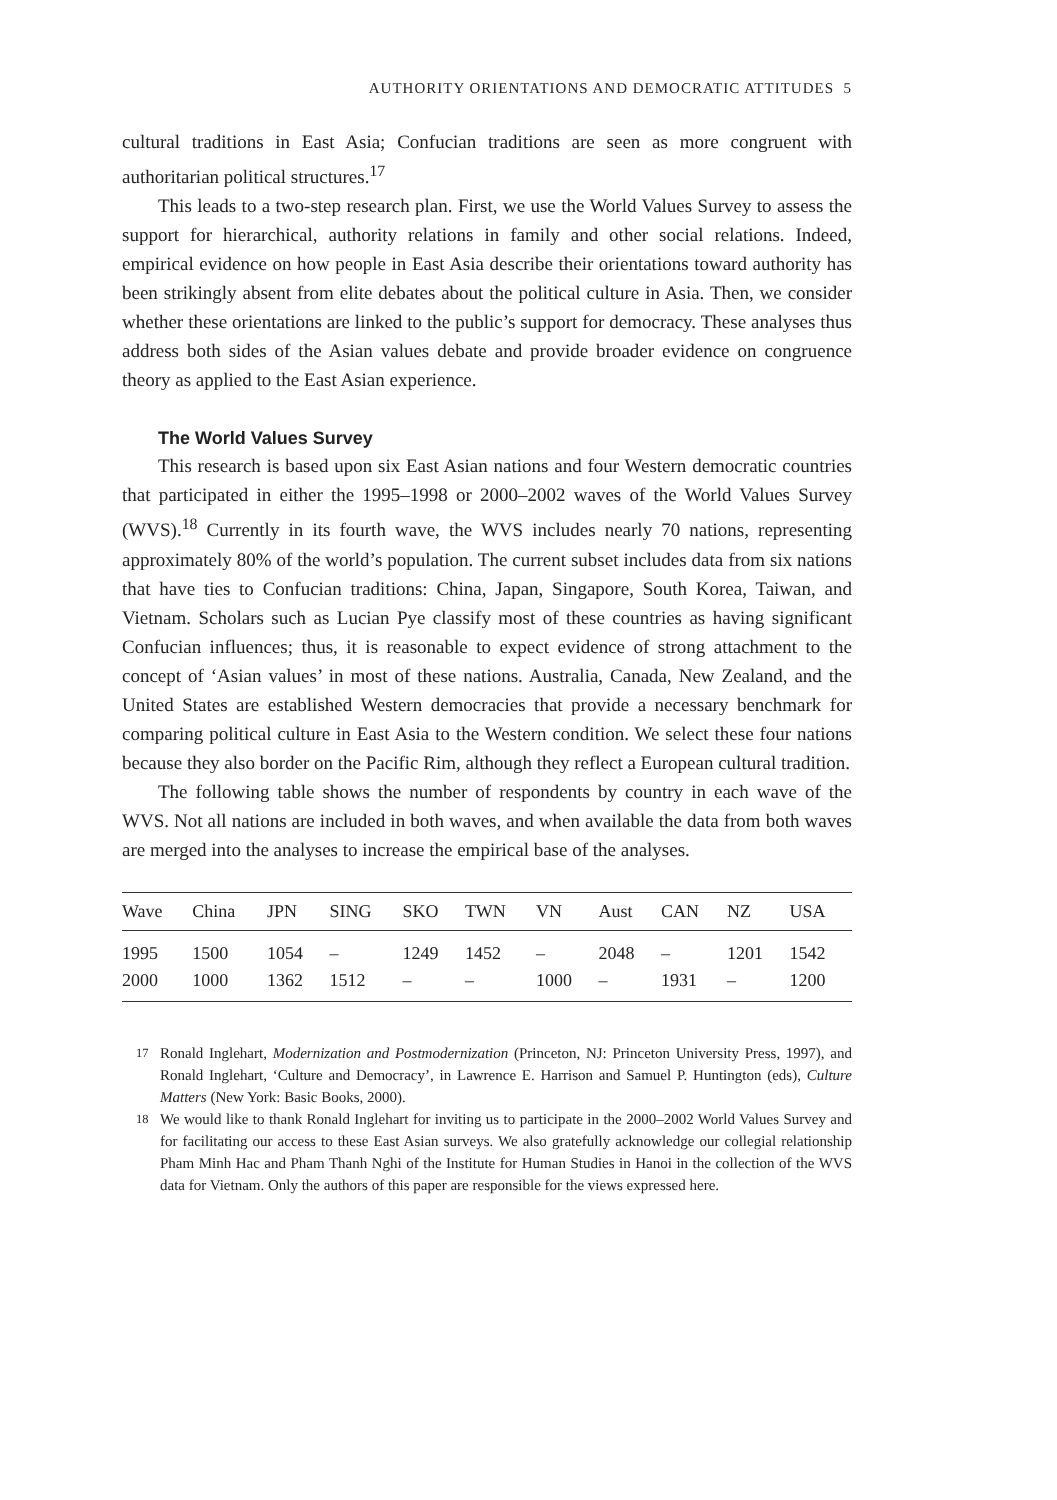AUTHORITY ORIENTATIONS AND DEMOCRATIC ATTITUDES 5
cultural traditions in East Asia; Confucian traditions are seen as more congruent with authoritarian political structures.<sup>17</sup>
This leads to a two-step research plan. First, we use the World Values Survey to assess the support for hierarchical, authority relations in family and other social relations. Indeed, empirical evidence on how people in East Asia describe their orientations toward authority has been strikingly absent from elite debates about the political culture in Asia. Then, we consider whether these orientations are linked to the public’s support for democracy. These analyses thus address both sides of the Asian values debate and provide broader evidence on congruence theory as applied to the East Asian experience.
The World Values Survey
This research is based upon six East Asian nations and four Western democratic countries that participated in either the 1995–1998 or 2000–2002 waves of the World Values Survey (WVS).<sup>18</sup> Currently in its fourth wave, the WVS includes nearly 70 nations, representing approximately 80% of the world’s population. The current subset includes data from six nations that have ties to Confucian traditions: China, Japan, Singapore, South Korea, Taiwan, and Vietnam. Scholars such as Lucian Pye classify most of these countries as having significant Confucian influences; thus, it is reasonable to expect evidence of strong attachment to the concept of ‘Asian values’ in most of these nations. Australia, Canada, New Zealand, and the United States are established Western democracies that provide a necessary benchmark for comparing political culture in East Asia to the Western condition. We select these four nations because they also border on the Pacific Rim, although they reflect a European cultural tradition.
The following table shows the number of respondents by country in each wave of the WVS. Not all nations are included in both waves, and when available the data from both waves are merged into the analyses to increase the empirical base of the analyses.
| Wave | China | JPN | SING | SKO | TWN | VN | Aust | CAN | NZ | USA |
| --- | --- | --- | --- | --- | --- | --- | --- | --- | --- | --- |
| 1995 | 1500 | 1054 | – | 1249 | 1452 | – | 2048 | – | 1201 | 1542 |
| 2000 | 1000 | 1362 | 1512 | – | – | 1000 | – | 1931 | – | 1200 |
<sup>17</sup> Ronald Inglehart, Modernization and Postmodernization (Princeton, NJ: Princeton University Press, 1997), and Ronald Inglehart, ‘Culture and Democracy’, in Lawrence E. Harrison and Samuel P. Huntington (eds), Culture Matters (New York: Basic Books, 2000).
<sup>18</sup> We would like to thank Ronald Inglehart for inviting us to participate in the 2000–2002 World Values Survey and for facilitating our access to these East Asian surveys. We also gratefully acknowledge our collegial relationship Pham Minh Hac and Pham Thanh Nghi of the Institute for Human Studies in Hanoi in the collection of the WVS data for Vietnam. Only the authors of this paper are responsible for the views expressed here.